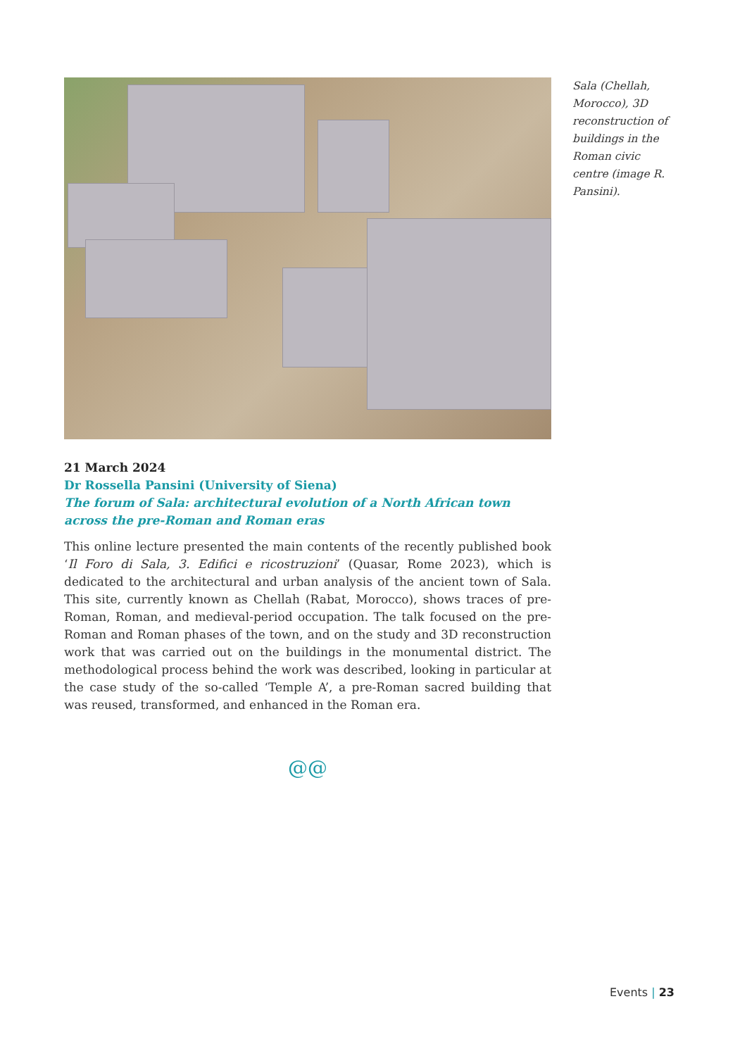Sala (Chellah, Morocco), 3D reconstruction of buildings in the Roman civic centre (image R. Pansini).
21 March 2024
Dr Rossella Pansini (University of Siena)
The forum of Sala: architectural evolution of a North African town across the pre-Roman and Roman eras
This online lecture presented the main contents of the recently published book ‘Il Foro di Sala, 3. Edifici e ricostruzioni’ (Quasar, Rome 2023), which is dedicated to the architectural and urban analysis of the ancient town of Sala. This site, currently known as Chellah (Rabat, Morocco), shows traces of pre-Roman, Roman, and medieval-period occupation. The talk focused on the pre-Roman and Roman phases of the town, and on the study and 3D reconstruction work that was carried out on the buildings in the monumental district. The methodological process behind the work was described, looking in particular at the case study of the so-called ‘Temple A’, a pre-Roman sacred building that was reused, transformed, and enhanced in the Roman era.
@@
Events | 23